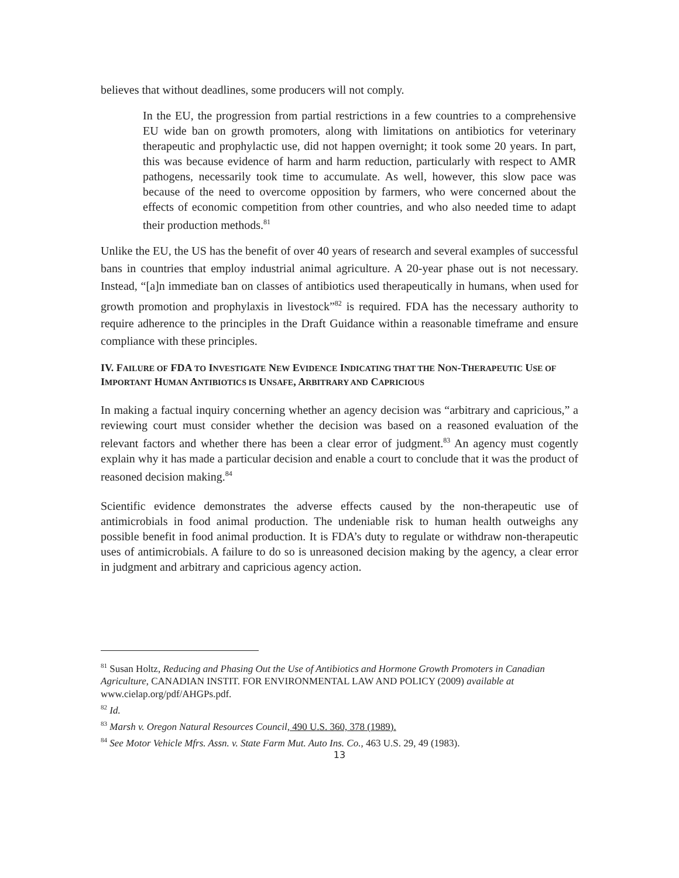believes that without deadlines, some producers will not comply.
In the EU, the progression from partial restrictions in a few countries to a comprehensive EU wide ban on growth promoters, along with limitations on antibiotics for veterinary therapeutic and prophylactic use, did not happen overnight; it took some 20 years. In part, this was because evidence of harm and harm reduction, particularly with respect to AMR pathogens, necessarily took time to accumulate. As well, however, this slow pace was because of the need to overcome opposition by farmers, who were concerned about the effects of economic competition from other countries, and who also needed time to adapt their production methods.<sup>81</sup>
Unlike the EU, the US has the benefit of over 40 years of research and several examples of successful bans in countries that employ industrial animal agriculture. A 20-year phase out is not necessary. Instead, “[a]n immediate ban on classes of antibiotics used therapeutically in humans, when used for growth promotion and prophylaxis in livestock”<sup>82</sup> is required. FDA has the necessary authority to require adherence to the principles in the Draft Guidance within a reasonable timeframe and ensure compliance with these principles.
IV. FAILURE OF FDA TO INVESTIGATE NEW EVIDENCE INDICATING THAT THE NON-THERAPEUTIC USE OF IMPORTANT HUMAN ANTIBIOTICS IS UNSAFE, ARBITRARY AND CAPRICIOUS
In making a factual inquiry concerning whether an agency decision was “arbitrary and capricious,” a reviewing court must consider whether the decision was based on a reasoned evaluation of the relevant factors and whether there has been a clear error of judgment.<sup>83</sup> An agency must cogently explain why it has made a particular decision and enable a court to conclude that it was the product of reasoned decision making.<sup>84</sup>
Scientific evidence demonstrates the adverse effects caused by the non-therapeutic use of antimicrobials in food animal production. The undeniable risk to human health outweighs any possible benefit in food animal production. It is FDA’s duty to regulate or withdraw non-therapeutic uses of antimicrobials. A failure to do so is unreasoned decision making by the agency, a clear error in judgment and arbitrary and capricious agency action.
<sup>81</sup> Susan Holtz, Reducing and Phasing Out the Use of Antibiotics and Hormone Growth Promoters in Canadian Agriculture, CANADIAN INSTIT. FOR ENVIRONMENTAL LAW AND POLICY (2009) available at www.cielap.org/pdf/AHGPs.pdf.
<sup>82</sup> Id.
<sup>83</sup> Marsh v. Oregon Natural Resources Council, 490 U.S. 360, 378 (1989).
<sup>84</sup> See Motor Vehicle Mfrs. Assn. v. State Farm Mut. Auto Ins. Co., 463 U.S. 29, 49 (1983).
13